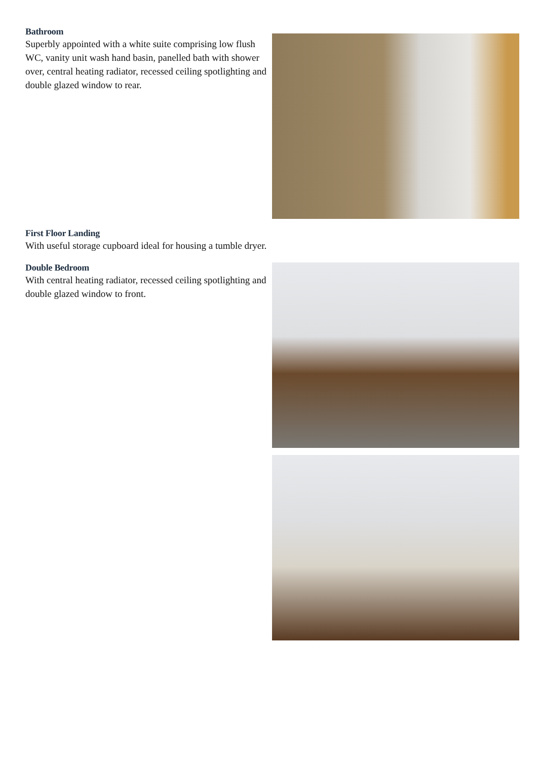Bathroom
Superbly appointed with a white suite comprising low flush WC, vanity unit wash hand basin, panelled bath with shower over, central heating radiator, recessed ceiling spotlighting and double glazed window to rear.
First Floor Landing
With useful storage cupboard ideal for housing a tumble dryer.
Double Bedroom
With central heating radiator, recessed ceiling spotlighting and double glazed window to front.